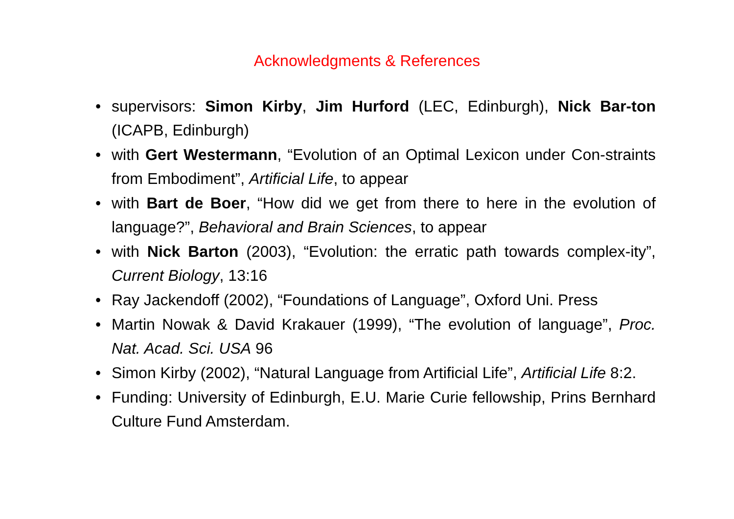Acknowledgments & References
• supervisors: Simon Kirby, Jim Hurford (LEC, Edinburgh), Nick Bar-ton (ICAPB, Edinburgh)
• with Gert Westermann, “Evolution of an Optimal Lexicon under Con-straints from Embodiment”, Artificial Life, to appear
• with Bart de Boer, “How did we get from there to here in the evolution of language?”, Behavioral and Brain Sciences, to appear
• with Nick Barton (2003), “Evolution: the erratic path towards complex-ity”, Current Biology, 13:16
• Ray Jackendoff (2002), “Foundations of Language”, Oxford Uni. Press
• Martin Nowak & David Krakauer (1999), “The evolution of language”, Proc. Nat. Acad. Sci. USA 96
• Simon Kirby (2002), “Natural Language from Artificial Life”, Artificial Life 8:2.
• Funding: University of Edinburgh, E.U. Marie Curie fellowship, Prins Bernhard Culture Fund Amsterdam.